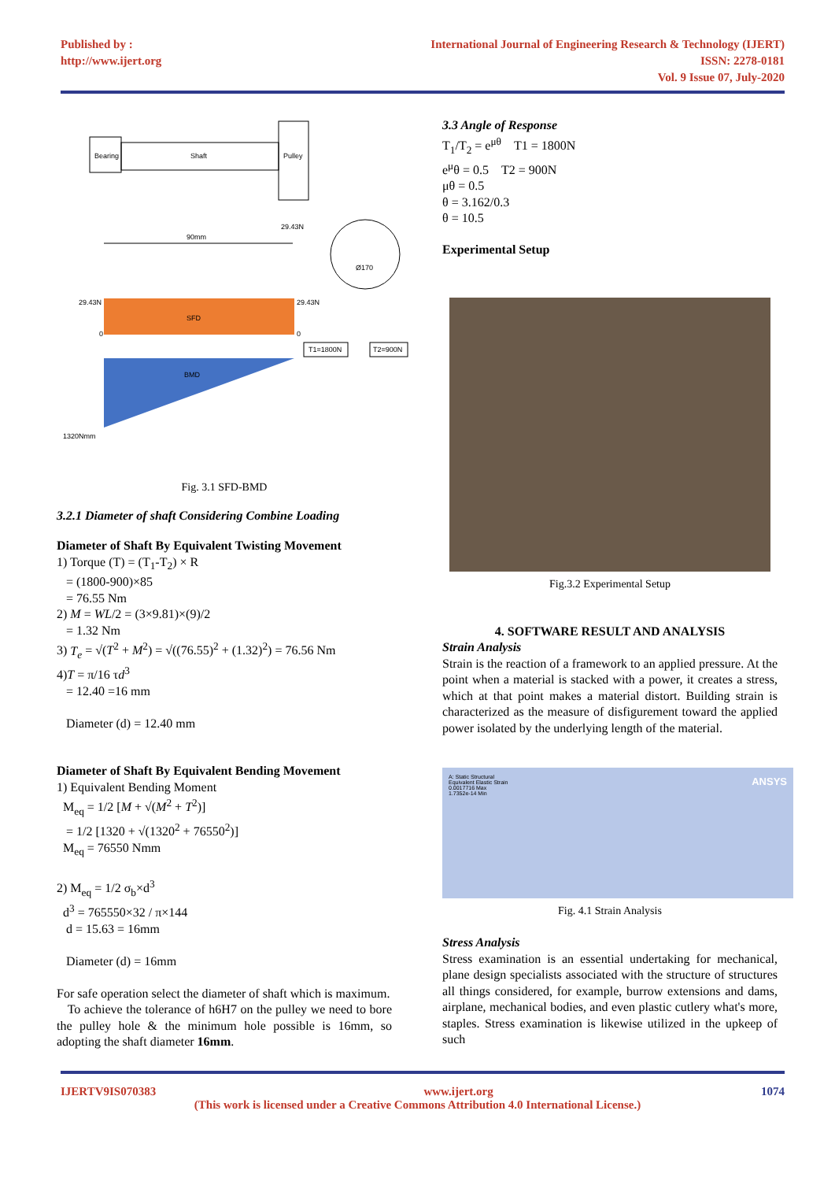Published by :
http://www.ijert.org
International Journal of Engineering Research & Technology (IJERT)
ISSN: 2278-0181
Vol. 9 Issue 07, July-2020
Bearing
Shaft
Pulley
90mm
29.43N
Ø170
29.43N
SFD
29.43N
0
0
T1=1800N
T2=900N
BMD
1320Nmm
Fig. 3.1 SFD-BMD
3.2.1 Diameter of shaft Considering Combine Loading
Diameter of Shaft By Equivalent Twisting Movement
1) Torque (T) = (T<sub>1</sub>-T<sub>2</sub>) × R
= (1800-900)×85
= 76.55 Nm
2) M = WL/2 = (3×9.81)×(9)/2
= 1.32 Nm
3) T<sub>e</sub> = √(T<sup>2</sup> + M<sup>2</sup>) = √((76.55)<sup>2</sup> + (1.32)<sup>2</sup>) = 76.56 Nm
4)T = π/16 τd<sup>3</sup>
= 12.40 =16 mm
Diameter (d) = 12.40 mm
Diameter of Shaft By Equivalent Bending Movement
1) Equivalent Bending Moment
M<sub>eq</sub> = 1/2 [M + √(M<sup>2</sup> + T<sup>2</sup>)]
= 1/2 [1320 + √(1320<sup>2</sup> + 76550<sup>2</sup>)]
M<sub>eq</sub> = 76550 Nmm
2) M<sub>eq</sub> = 1/2 σ<sub>b</sub>×d<sup>3</sup>
d<sup>3</sup> = 765550×32 / π×144
d = 15.63 = 16mm
Diameter (d) = 16mm
For safe operation select the diameter of shaft which is maximum.
To achieve the tolerance of h6H7 on the pulley we need to bore the pulley hole & the minimum hole possible is 16mm, so adopting the shaft diameter 16mm.
3.3 Angle of Response
T<sub>1</sub>/T<sub>2</sub> = e<sup>μθ</sup> T1 = 1800N
e<sup>μ</sup>θ = 0.5 T2 = 900N
μθ = 0.5
θ = 3.162/0.3
θ = 10.5
Experimental Setup
Fig.3.2 Experimental Setup
4. SOFTWARE RESULT AND ANALYSIS
Strain Analysis
Strain is the reaction of a framework to an applied pressure. At the point when a material is stacked with a power, it creates a stress, which at that point makes a material distort. Building strain is characterized as the measure of disfigurement toward the applied power isolated by the underlying length of the material.
A: Static Structural
Equivalent Elastic Strain
0.0017716 Max
1.7352e-14 Min
ANSYS
Fig. 4.1 Strain Analysis
Stress Analysis
Stress examination is an essential undertaking for mechanical, plane design specialists associated with the structure of structures all things considered, for example, burrow extensions and dams, airplane, mechanical bodies, and even plastic cutlery what's more, staples. Stress examination is likewise utilized in the upkeep of such
IJERTV9IS070383 www.ijert.org 1074
(This work is licensed under a Creative Commons Attribution 4.0 International License.)